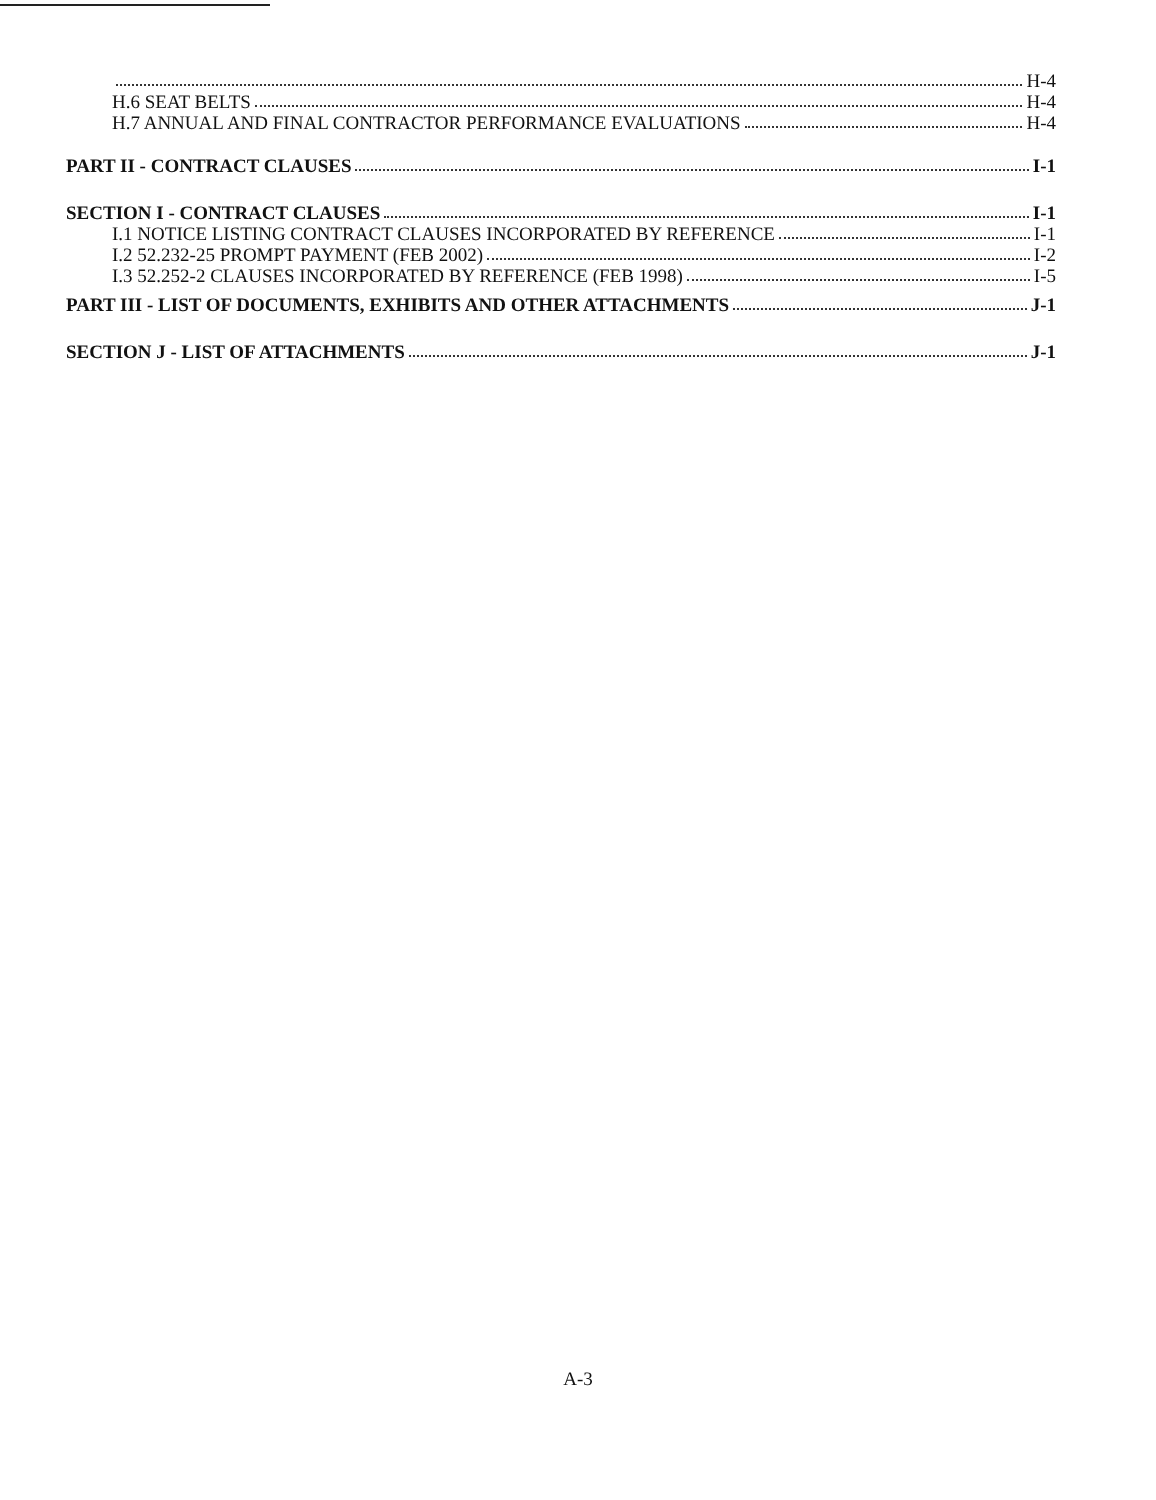H-4
H.6 SEAT BELTS H-4
H.7 ANNUAL AND FINAL CONTRACTOR PERFORMANCE EVALUATIONS H-4
PART II - CONTRACT CLAUSES I-1
SECTION I - CONTRACT CLAUSES I-1
I.1 NOTICE LISTING CONTRACT CLAUSES INCORPORATED BY REFERENCE I-1
I.2 52.232-25 PROMPT PAYMENT (FEB 2002) I-2
I.3 52.252-2 CLAUSES INCORPORATED BY REFERENCE (FEB 1998) I-5
PART III - LIST OF DOCUMENTS, EXHIBITS AND OTHER ATTACHMENTS J-1
SECTION J - LIST OF ATTACHMENTS J-1
A-3